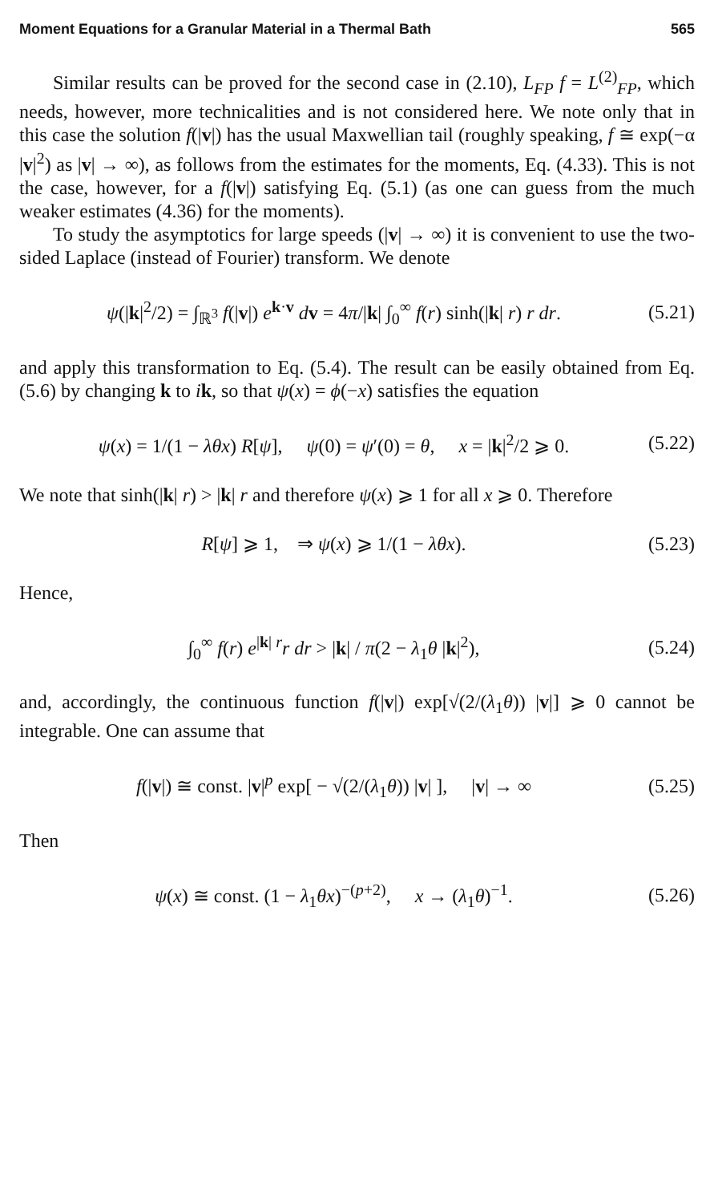Moment Equations for a Granular Material in a Thermal Bath 565
Similar results can be proved for the second case in (2.10), L<sub>FP</sub> f = L<sup>(2)</sup><sub>FP</sub>, which needs, however, more technicalities and is not considered here. We note only that in this case the solution f(|v|) has the usual Maxwellian tail (roughly speaking, f ≅ exp(−α |v|<sup>2</sup>) as |v| → ∞), as follows from the estimates for the moments, Eq. (4.33). This is not the case, however, for a f(|v|) satisfying Eq. (5.1) (as one can guess from the much weaker estimates (4.36) for the moments).
To study the asymptotics for large speeds (|v| → ∞) it is convenient to use the two-sided Laplace (instead of Fourier) transform. We denote
ψ(|k|<sup>2</sup>/2) = ∫<sub>ℝ<sup>3</sup></sub> f(|v|) e<sup>k·v</sup> dv = 4π/|k| ∫<sub>0</sub><sup>∞</sup> f(r) sinh(|k| r) r dr. (5.21)
and apply this transformation to Eq. (5.4). The result can be easily obtained from Eq. (5.6) by changing k to ik, so that ψ(x) = ϕ(−x) satisfies the equation
ψ(x) = 1/(1 − λθx) R[ψ], ψ(0) = ψ′(0) = θ, x = |k|<sup>2</sup>/2 ⩾ 0. (5.22)
We note that sinh(|k| r) > |k| r and therefore ψ(x) ⩾ 1 for all x ⩾ 0. Therefore
R[ψ] ⩾ 1, ⇒ ψ(x) ⩾ 1/(1 − λθx). (5.23)
Hence,
∫<sub>0</sub><sup>∞</sup> f(r) e<sup>|k| r</sup>r dr > |k| / π(2 − λ<sub>1</sub>θ |k|<sup>2</sup>), (5.24)
and, accordingly, the continuous function f(|v|) exp[√(2/(λ<sub>1</sub>θ)) |v|] ⩾ 0 cannot be integrable. One can assume that
f(|v|) ≅ const. |v|<sup>p</sup> exp[ − √(2/(λ<sub>1</sub>θ)) |v| ], |v| → ∞ (5.25)
Then
ψ(x) ≅ const. (1 − λ<sub>1</sub>θx)<sup>−(p+2)</sup>, x → (λ<sub>1</sub>θ)<sup>−1</sup>. (5.26)